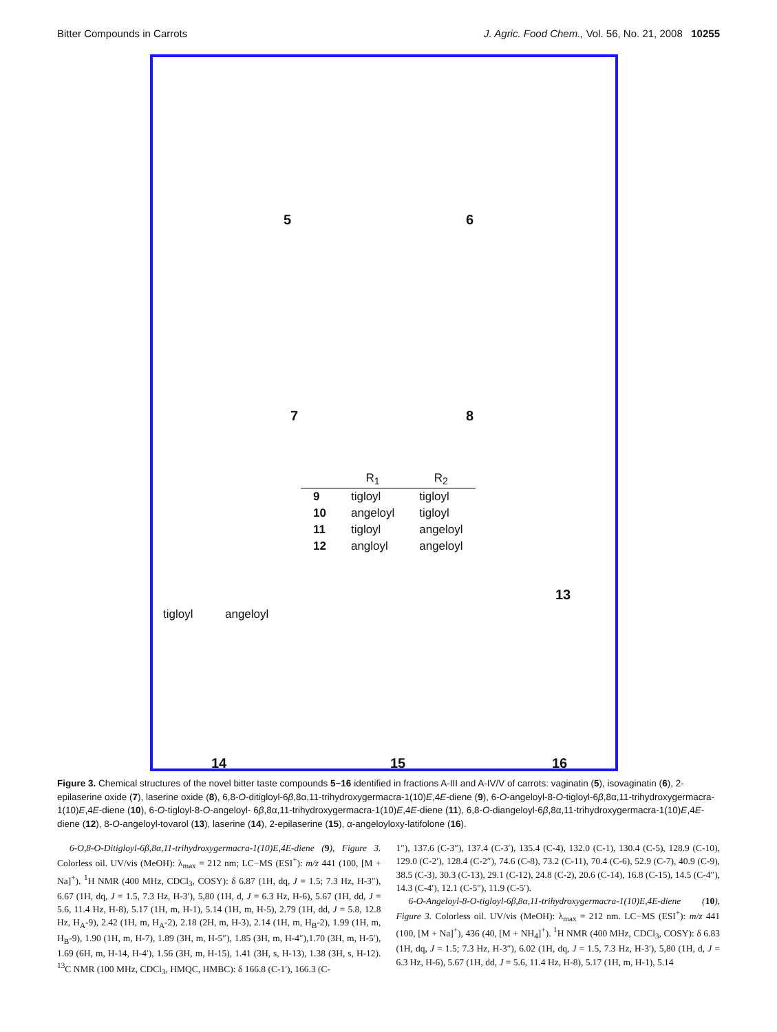Bitter Compounds in Carrots J. Agric. Food Chem., Vol. 56, No. 21, 2008 10255
5 6
7 8
| | R<sub>1</sub> | R<sub>2</sub> |
| --- | --- | --- |
| 9 | tigloyl | tigloyl |
| 10 | angeloyl | tigloyl |
| 11 | tigloyl | angeloyl |
| 12 | angloyl | angeloyl |
tigloyl angeloyl
13
14 15 16
Figure 3. Chemical structures of the novel bitter taste compounds 5−16 identified in fractions A-III and A-IV/V of carrots: vaginatin (5), isovaginatin (6), 2-epilaserine oxide (7), laserine oxide (8), 6,8-O-ditigloyl-6β,8α,11-trihydroxygermacra-1(10)E,4E-diene (9), 6-O-angeloyl-8-O-tigloyl-6β,8α,11-trihydroxygermacra-1(10)E,4E-diene (10), 6-O-tigloyl-8-O-angeloyl- 6β,8α,11-trihydroxygermacra-1(10)E,4E-diene (11), 6,8-O-diangeloyl-6β,8α,11-trihydroxygermacra-1(10)E,4E-diene (12), 8-O-angeloyl-tovarol (13), laserine (14), 2-epilaserine (15), α-angeloyloxy-latifolone (16).
6-O,8-O-Ditigloyl-6β,8α,11-trihydroxygermacra-1(10)E,4E-diene (9), Figure 3. Colorless oil. UV/vis (MeOH): λ<sub>max</sub> = 212 nm; LC−MS (ESI<sup>+</sup>): m/z 441 (100, [M + Na]<sup>+</sup>). <sup>1</sup>H NMR (400 MHz, CDCl<sub>3</sub>, COSY): δ 6.87 (1H, dq, J = 1.5; 7.3 Hz, H-3″), 6.67 (1H, dq, J = 1.5, 7.3 Hz, H-3′), 5,80 (1H, d, J = 6.3 Hz, H-6), 5.67 (1H, dd, J = 5.6, 11.4 Hz, H-8), 5.17 (1H, m, H-1), 5.14 (1H, m, H-5), 2.79 (1H, dd, J = 5.8, 12.8 Hz, H<sub>A</sub>-9), 2.42 (1H, m, H<sub>A</sub>-2), 2.18 (2H, m, H-3), 2.14 (1H, m, H<sub>B</sub>-2), 1.99 (1H, m, H<sub>B</sub>-9), 1.90 (1H, m, H-7), 1.89 (3H, m, H-5″), 1.85 (3H, m, H-4″),1.70 (3H, m, H-5′), 1.69 (6H, m, H-14, H-4′), 1.56 (3H, m, H-15), 1.41 (3H, s, H-13), 1.38 (3H, s, H-12). <sup>13</sup>C NMR (100 MHz, CDCl<sub>3</sub>, HMQC, HMBC): δ 166.8 (C-1′), 166.3 (C-
1″), 137.6 (C-3″), 137.4 (C-3′), 135.4 (C-4), 132.0 (C-1), 130.4 (C-5), 128.9 (C-10), 129.0 (C-2′), 128.4 (C-2″), 74.6 (C-8), 73.2 (C-11), 70.4 (C-6), 52.9 (C-7), 40.9 (C-9), 38.5 (C-3), 30.3 (C-13), 29.1 (C-12), 24.8 (C-2), 20.6 (C-14), 16.8 (C-15), 14.5 (C-4″), 14.3 (C-4′), 12.1 (C-5″), 11.9 (C-5′).
6-O-Angeloyl-8-O-tigloyl-6β,8α,11-trihydroxygermacra-1(10)E,4E-diene (10), Figure 3. Colorless oil. UV/vis (MeOH): λ<sub>max</sub> = 212 nm. LC−MS (ESI<sup>+</sup>): m/z 441 (100, [M + Na]<sup>+</sup>), 436 (40, [M + NH<sub>4</sub>]<sup>+</sup>). <sup>1</sup>H NMR (400 MHz, CDCl<sub>3</sub>, COSY): δ 6.83 (1H, dq, J = 1.5; 7.3 Hz, H-3″), 6.02 (1H, dq, J = 1.5, 7.3 Hz, H-3′), 5,80 (1H, d, J = 6.3 Hz, H-6), 5.67 (1H, dd, J = 5.6, 11.4 Hz, H-8), 5.17 (1H, m, H-1), 5.14